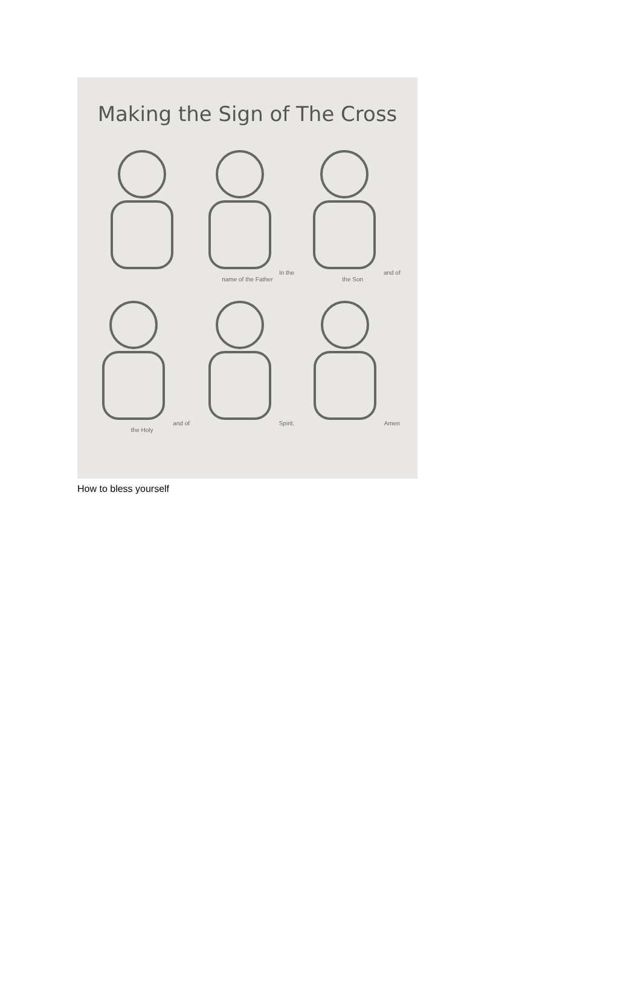Making the Sign of The Cross
In the name of the Father
and of the Son
and of the Holy
Spirit.
Amen
How to bless yourself